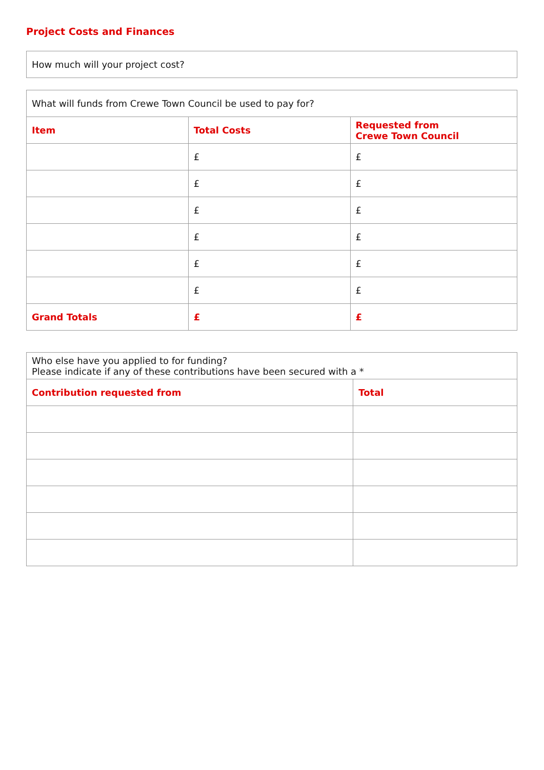Project Costs and Finances
| How much will your project cost? |
| What will funds from Crewe Town Council be used to pay for? | | |
| Item | Total Costs | Requested from Crewe Town Council |
| | £ | £ |
| | £ | £ |
| | £ | £ |
| | £ | £ |
| | £ | £ |
| | £ | £ |
| Grand Totals | £ | £ |
| Who else have you applied to for funding? Please indicate if any of these contributions have been secured with a * | |
| Contribution requested from | Total |